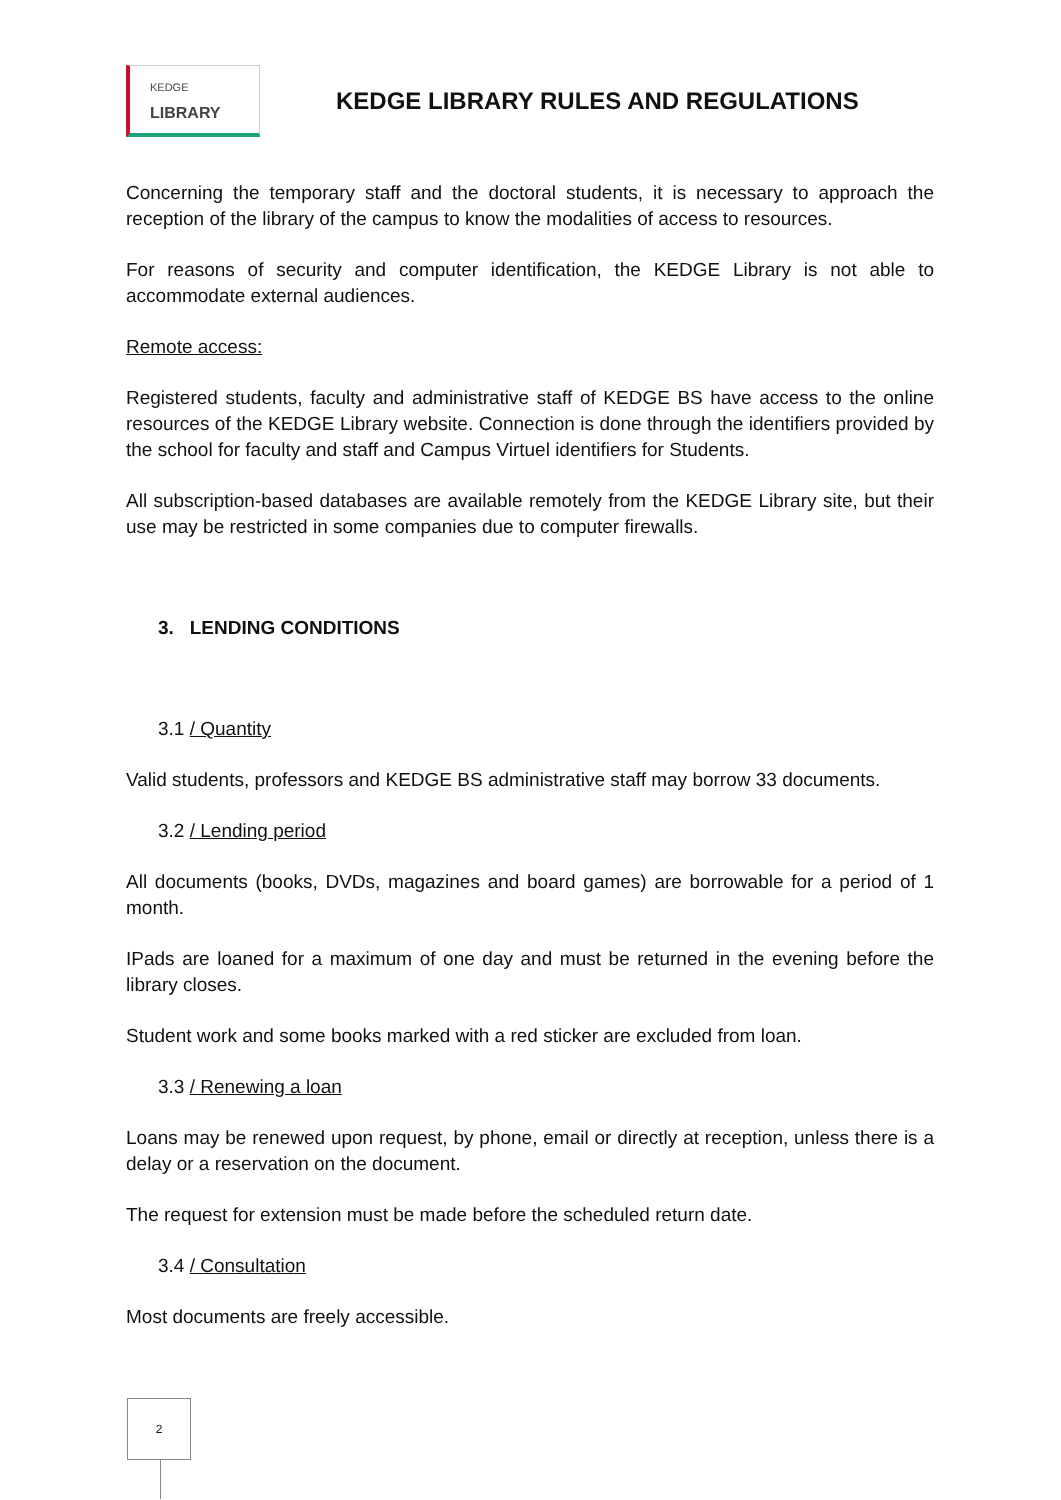KEDGE
LIBRARY
KEDGE LIBRARY RULES AND REGULATIONS
Concerning the temporary staff and the doctoral students, it is necessary to approach the reception of the library of the campus to know the modalities of access to resources.
For reasons of security and computer identification, the KEDGE Library is not able to accommodate external audiences.
Remote access:
Registered students, faculty and administrative staff of KEDGE BS have access to the online resources of the KEDGE Library website. Connection is done through the identifiers provided by the school for faculty and staff and Campus Virtuel identifiers for Students.
All subscription-based databases are available remotely from the KEDGE Library site, but their use may be restricted in some companies due to computer firewalls.
3. LENDING CONDITIONS
3.1 / Quantity
Valid students, professors and KEDGE BS administrative staff may borrow 33 documents.
3.2 / Lending period
All documents (books, DVDs, magazines and board games) are borrowable for a period of 1 month.
IPads are loaned for a maximum of one day and must be returned in the evening before the library closes.
Student work and some books marked with a red sticker are excluded from loan.
3.3 / Renewing a loan
Loans may be renewed upon request, by phone, email or directly at reception, unless there is a delay or a reservation on the document.
The request for extension must be made before the scheduled return date.
3.4 / Consultation
Most documents are freely accessible.
2